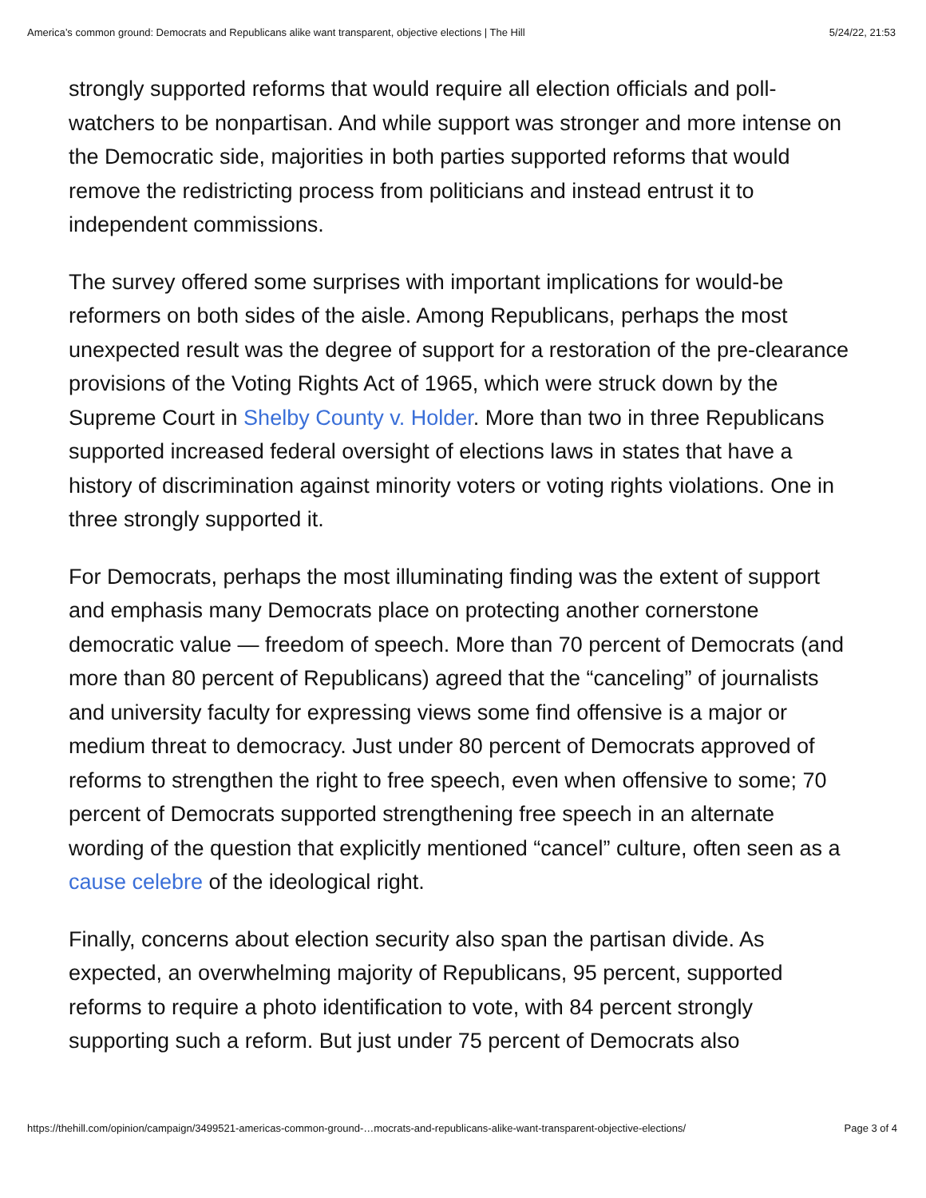America’s common ground: Democrats and Republicans alike want transparent, objective elections | The Hill 5/24/22, 21:53
strongly supported reforms that would require all election officials and poll-watchers to be nonpartisan. And while support was stronger and more intense on the Democratic side, majorities in both parties supported reforms that would remove the redistricting process from politicians and instead entrust it to independent commissions.
The survey offered some surprises with important implications for would-be reformers on both sides of the aisle. Among Republicans, perhaps the most unexpected result was the degree of support for a restoration of the pre-clearance provisions of the Voting Rights Act of 1965, which were struck down by the Supreme Court in Shelby County v. Holder. More than two in three Republicans supported increased federal oversight of elections laws in states that have a history of discrimination against minority voters or voting rights violations. One in three strongly supported it.
For Democrats, perhaps the most illuminating finding was the extent of support and emphasis many Democrats place on protecting another cornerstone democratic value — freedom of speech. More than 70 percent of Democrats (and more than 80 percent of Republicans) agreed that the “canceling” of journalists and university faculty for expressing views some find offensive is a major or medium threat to democracy. Just under 80 percent of Democrats approved of reforms to strengthen the right to free speech, even when offensive to some; 70 percent of Democrats supported strengthening free speech in an alternate wording of the question that explicitly mentioned “cancel” culture, often seen as a cause celebre of the ideological right.
Finally, concerns about election security also span the partisan divide. As expected, an overwhelming majority of Republicans, 95 percent, supported reforms to require a photo identification to vote, with 84 percent strongly supporting such a reform. But just under 75 percent of Democrats also
https://thehill.com/opinion/campaign/3499521-americas-common-ground-…mocrats-and-republicans-alike-want-transparent-objective-elections/ Page 3 of 4